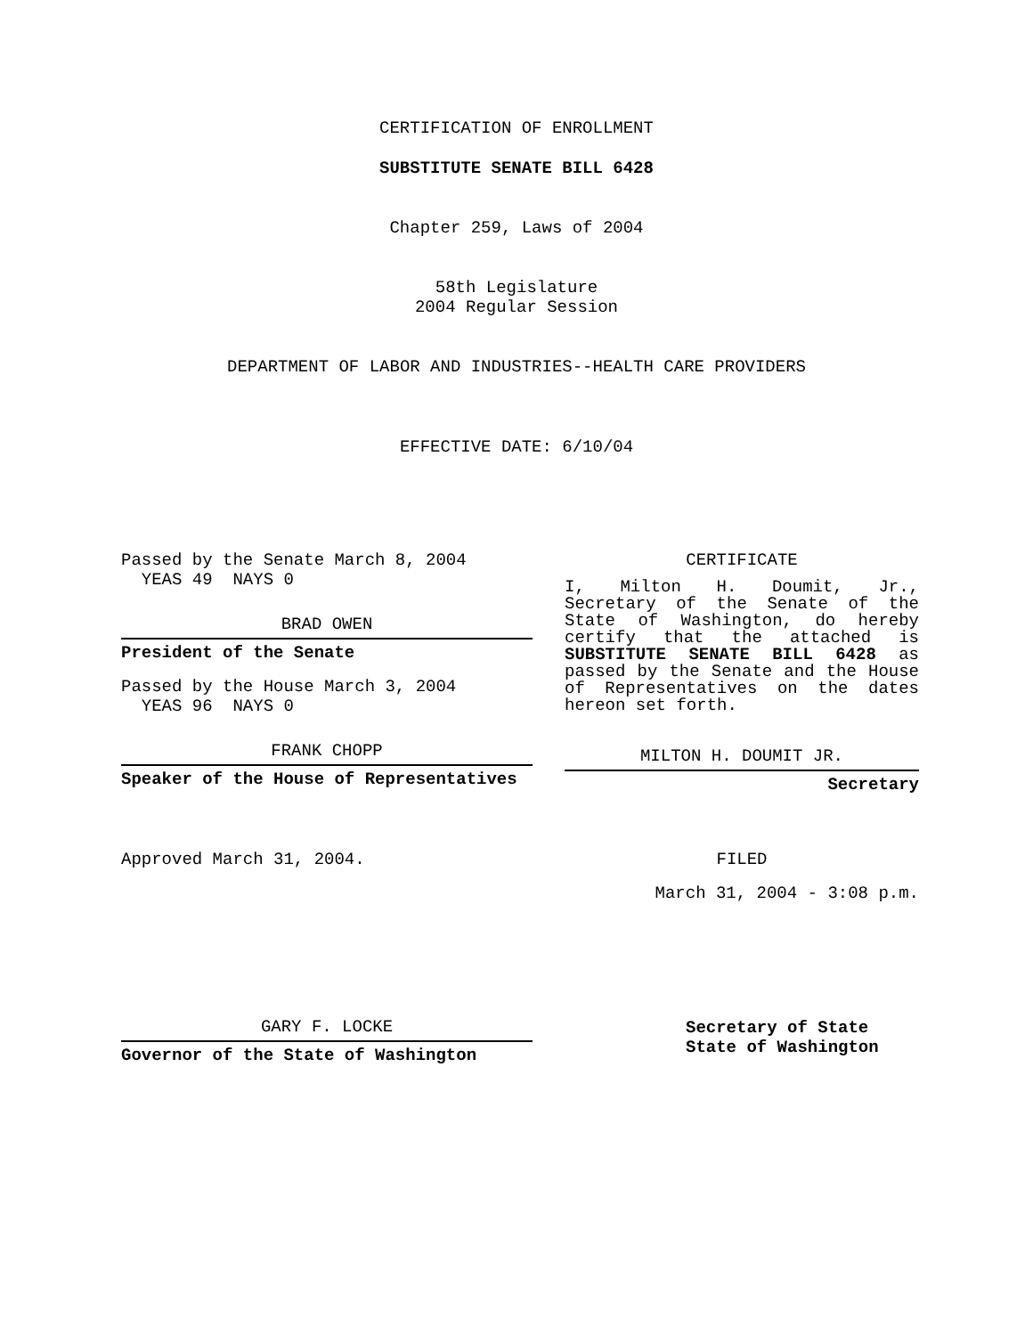CERTIFICATION OF ENROLLMENT
SUBSTITUTE SENATE BILL 6428
Chapter 259, Laws of 2004
58th Legislature
2004 Regular Session
DEPARTMENT OF LABOR AND INDUSTRIES--HEALTH CARE PROVIDERS
EFFECTIVE DATE: 6/10/04
Passed by the Senate March 8, 2004
YEAS 49 NAYS 0
BRAD OWEN
President of the Senate
Passed by the House March 3, 2004
YEAS 96 NAYS 0
FRANK CHOPP
Speaker of the House of Representatives
Approved March 31, 2004.
GARY F. LOCKE
Governor of the State of Washington
CERTIFICATE
I, Milton H. Doumit, Jr., Secretary of the Senate of the State of Washington, do hereby certify that the attached is SUBSTITUTE SENATE BILL 6428 as passed by the Senate and the House of Representatives on the dates hereon set forth.
MILTON H. DOUMIT JR.
Secretary
FILED
March 31, 2004 - 3:08 p.m.
Secretary of State
State of Washington